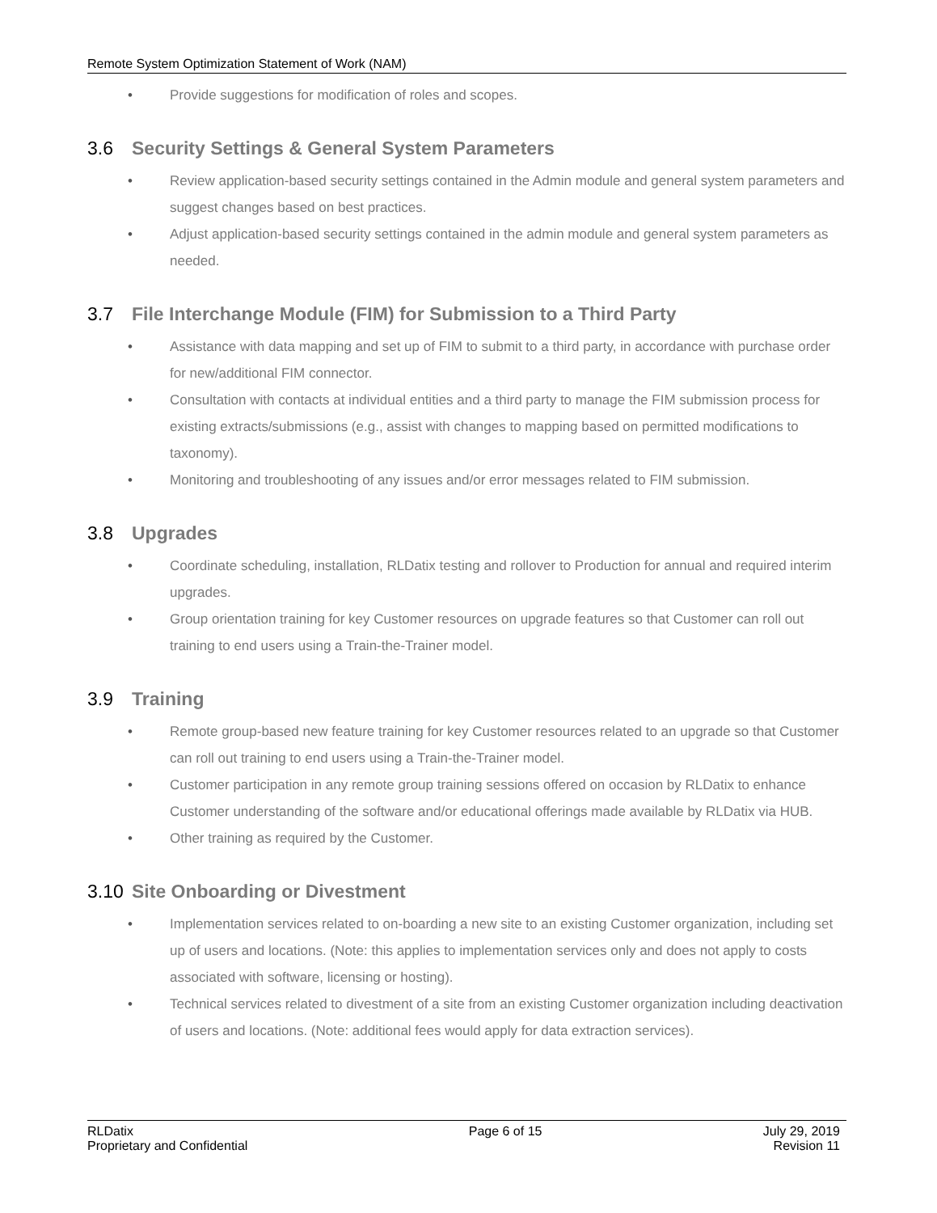Remote System Optimization Statement of Work (NAM)
• Provide suggestions for modification of roles and scopes.
3.6 Security Settings & General System Parameters
• Review application-based security settings contained in the Admin module and general system parameters and suggest changes based on best practices.
• Adjust application-based security settings contained in the admin module and general system parameters as needed.
3.7 File Interchange Module (FIM) for Submission to a Third Party
• Assistance with data mapping and set up of FIM to submit to a third party, in accordance with purchase order for new/additional FIM connector.
• Consultation with contacts at individual entities and a third party to manage the FIM submission process for existing extracts/submissions (e.g., assist with changes to mapping based on permitted modifications to taxonomy).
• Monitoring and troubleshooting of any issues and/or error messages related to FIM submission.
3.8 Upgrades
• Coordinate scheduling, installation, RLDatix testing and rollover to Production for annual and required interim upgrades.
• Group orientation training for key Customer resources on upgrade features so that Customer can roll out training to end users using a Train-the-Trainer model.
3.9 Training
• Remote group-based new feature training for key Customer resources related to an upgrade so that Customer can roll out training to end users using a Train-the-Trainer model.
• Customer participation in any remote group training sessions offered on occasion by RLDatix to enhance Customer understanding of the software and/or educational offerings made available by RLDatix via HUB.
• Other training as required by the Customer.
3.10 Site Onboarding or Divestment
• Implementation services related to on-boarding a new site to an existing Customer organization, including set up of users and locations. (Note: this applies to implementation services only and does not apply to costs associated with software, licensing or hosting).
• Technical services related to divestment of a site from an existing Customer organization including deactivation of users and locations. (Note: additional fees would apply for data extraction services).
RLDatix
Proprietary and Confidential
Page 6 of 15 July 29, 2019
Revision 11